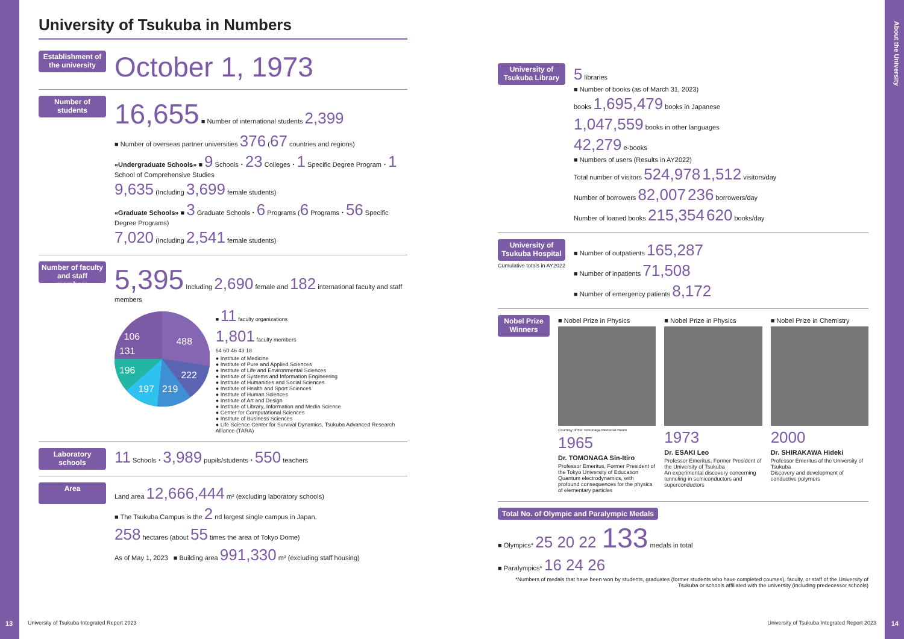About the University
University of Tsukuba in Numbers
Establishment of the university
October 1, 1973
Number of students
16,655 ■ Number of international students 2,399
■ Number of overseas partner universities 376 (67 countries and regions)
«Undergraduate Schools» ■ 9 Schools・23 Colleges・1 Specific Degree Program・1 School of Comprehensive Studies
9,635 (Including 3,699 female students)
«Graduate Schools» ■ 3 Graduate Schools・6 Programs (6 Programs・56 Specific Degree Programs)
7,020 (Including 2,541 female students)
Number of faculty and staff members
5,395 Including 2,690 female and 182 international faculty and staff members
488
222
219
197
196
131
106
■ 11 faculty organizations
1,801 faculty members
64 60 46 43 18
● Institute of Medicine
● Institute of Pure and Applied Sciences
● Institute of Life and Environmental Sciences
● Institute of Systems and Information Engineering
● Institute of Humanities and Social Sciences
● Institute of Health and Sport Sciences
● Institute of Human Sciences
● Institute of Art and Design
● Institute of Library, Information and Media Science
● Center for Computational Sciences
● Institute of Business Sciences
● Life Science Center for Survival Dynamics, Tsukuba Advanced Research Alliance (TARA)
Laboratory schools
11 Schools・3,989 pupils/students・550 teachers
Area
Land area 12,666,444 m² (excluding laboratory schools)
■ The Tsukuba Campus is the 2 nd largest single campus in Japan.
258 hectares (about 55 times the area of Tokyo Dome)
As of May 1, 2023 ■ Building area 991,330 m² (excluding staff housing)
University of Tsukuba Library
5 libraries
■ Number of books (as of March 31, 2023)
books 1,695,479 books in Japanese
1,047,559 books in other languages
42,279 e-books
■ Numbers of users (Results in AY2022)
Total number of visitors 524,978 1,512 visitors/day
Number of borrowers 82,007 236 borrowers/day
Number of loaned books 215,354 620 books/day
University of Tsukuba Hospital
Cumulative totals in AY2022
■ Number of outpatients 165,287
■ Number of inpatients 71,508
■ Number of emergency patients 8,172
Nobel Prize Winners
■ Nobel Prize in Physics
Courtesy of the Tomonaga Memorial Room
1965
Dr. TOMONAGA Sin-Itiro
Professor Emeritus, Former President of the Tokyo University of Education
Quantum electrodynamics, with profound consequences for the physics of elementary particles
■ Nobel Prize in Physics
1973
Dr. ESAKI Leo
Professor Emeritus, Former President of the University of Tsukuba
An experimental discovery concerning tunneling in semiconductors and superconductors
■ Nobel Prize in Chemistry
2000
Dr. SHIRAKAWA Hideki
Professor Emeritus of the University of Tsukuba
Discovery and development of conductive polymers
Total No. of Olympic and Paralympic Medals
■ Olympics* 25 20 22 133 medals in total
■ Paralympics* 16 24 26
*Numbers of medals that have been won by students, graduates (former students who have completed courses), faculty, or staff of the University of Tsukuba or schools affiliated with the university (including predecessor schools)
13
University of Tsukuba Integrated Report 2023
University of Tsukuba Integrated Report 2023
14